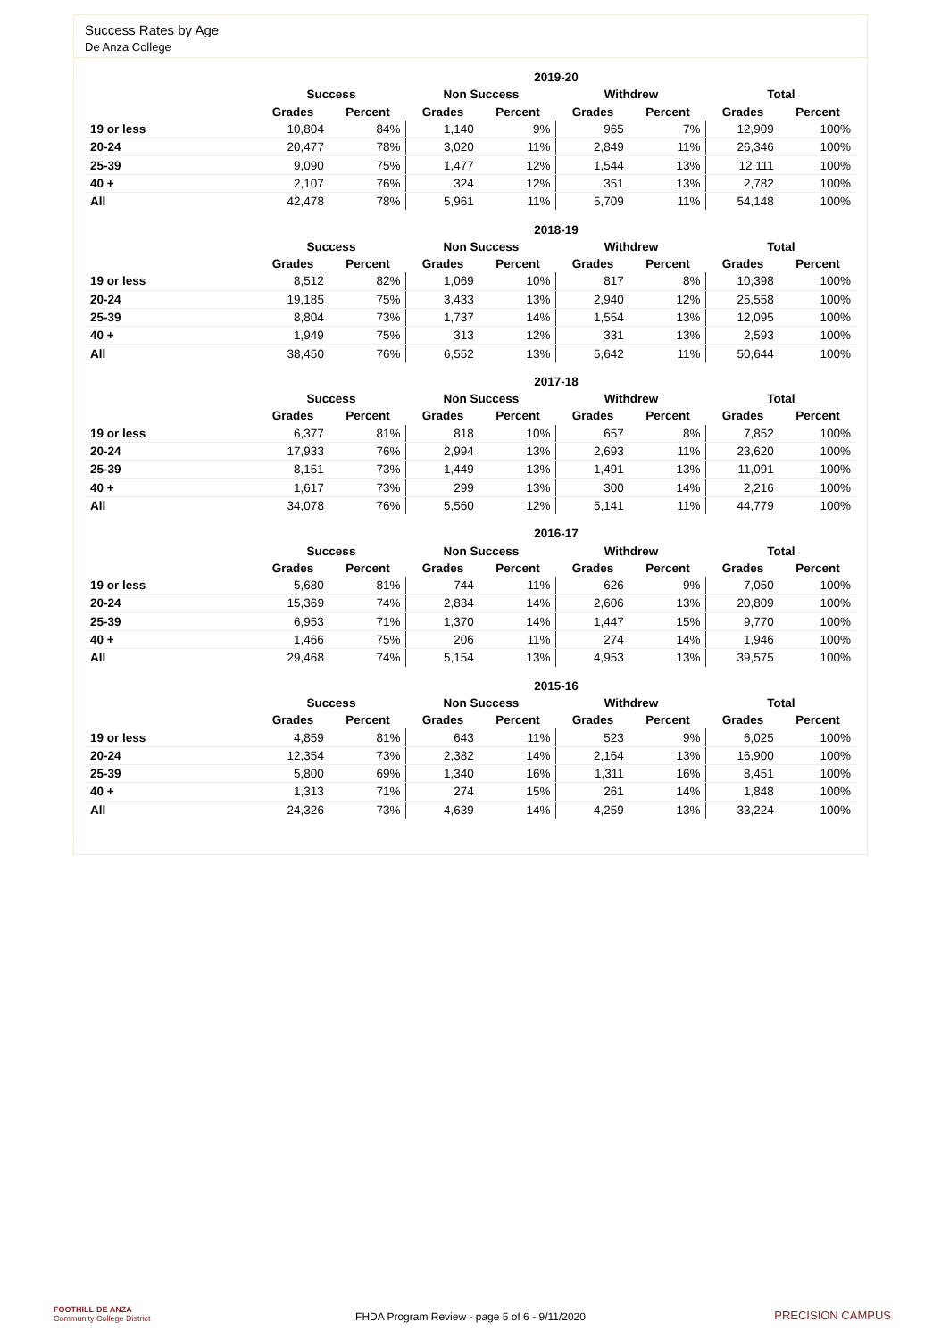Success Rates by Age
De Anza College
| | 2019-20 | | | | | | | |
| --- | --- | --- | --- | --- | --- | --- | --- | --- |
| | Success | | Non Success | | Withdrew | | Total | |
| | Grades | Percent | Grades | Percent | Grades | Percent | Grades | Percent |
| 19 or less | 10,804 | 84% | 1,140 | 9% | 965 | 7% | 12,909 | 100% |
| 20-24 | 20,477 | 78% | 3,020 | 11% | 2,849 | 11% | 26,346 | 100% |
| 25-39 | 9,090 | 75% | 1,477 | 12% | 1,544 | 13% | 12,111 | 100% |
| 40 + | 2,107 | 76% | 324 | 12% | 351 | 13% | 2,782 | 100% |
| All | 42,478 | 78% | 5,961 | 11% | 5,709 | 11% | 54,148 | 100% |
| | 2018-19 | | | | | | | |
| --- | --- | --- | --- | --- | --- | --- | --- | --- |
| | Success | | Non Success | | Withdrew | | Total | |
| | Grades | Percent | Grades | Percent | Grades | Percent | Grades | Percent |
| 19 or less | 8,512 | 82% | 1,069 | 10% | 817 | 8% | 10,398 | 100% |
| 20-24 | 19,185 | 75% | 3,433 | 13% | 2,940 | 12% | 25,558 | 100% |
| 25-39 | 8,804 | 73% | 1,737 | 14% | 1,554 | 13% | 12,095 | 100% |
| 40 + | 1,949 | 75% | 313 | 12% | 331 | 13% | 2,593 | 100% |
| All | 38,450 | 76% | 6,552 | 13% | 5,642 | 11% | 50,644 | 100% |
| | 2017-18 | | | | | | | |
| --- | --- | --- | --- | --- | --- | --- | --- | --- |
| | Success | | Non Success | | Withdrew | | Total | |
| | Grades | Percent | Grades | Percent | Grades | Percent | Grades | Percent |
| 19 or less | 6,377 | 81% | 818 | 10% | 657 | 8% | 7,852 | 100% |
| 20-24 | 17,933 | 76% | 2,994 | 13% | 2,693 | 11% | 23,620 | 100% |
| 25-39 | 8,151 | 73% | 1,449 | 13% | 1,491 | 13% | 11,091 | 100% |
| 40 + | 1,617 | 73% | 299 | 13% | 300 | 14% | 2,216 | 100% |
| All | 34,078 | 76% | 5,560 | 12% | 5,141 | 11% | 44,779 | 100% |
| | 2016-17 | | | | | | | |
| --- | --- | --- | --- | --- | --- | --- | --- | --- |
| | Success | | Non Success | | Withdrew | | Total | |
| | Grades | Percent | Grades | Percent | Grades | Percent | Grades | Percent |
| 19 or less | 5,680 | 81% | 744 | 11% | 626 | 9% | 7,050 | 100% |
| 20-24 | 15,369 | 74% | 2,834 | 14% | 2,606 | 13% | 20,809 | 100% |
| 25-39 | 6,953 | 71% | 1,370 | 14% | 1,447 | 15% | 9,770 | 100% |
| 40 + | 1,466 | 75% | 206 | 11% | 274 | 14% | 1,946 | 100% |
| All | 29,468 | 74% | 5,154 | 13% | 4,953 | 13% | 39,575 | 100% |
| | 2015-16 | | | | | | | |
| --- | --- | --- | --- | --- | --- | --- | --- | --- |
| | Success | | Non Success | | Withdrew | | Total | |
| | Grades | Percent | Grades | Percent | Grades | Percent | Grades | Percent |
| 19 or less | 4,859 | 81% | 643 | 11% | 523 | 9% | 6,025 | 100% |
| 20-24 | 12,354 | 73% | 2,382 | 14% | 2,164 | 13% | 16,900 | 100% |
| 25-39 | 5,800 | 69% | 1,340 | 16% | 1,311 | 16% | 8,451 | 100% |
| 40 + | 1,313 | 71% | 274 | 15% | 261 | 14% | 1,848 | 100% |
| All | 24,326 | 73% | 4,639 | 14% | 4,259 | 13% | 33,224 | 100% |
FOOTHILL-DE ANZA
Community College District
FHDA Program Review - page 5 of 6 - 9/11/2020 PRECISION CAMPUS